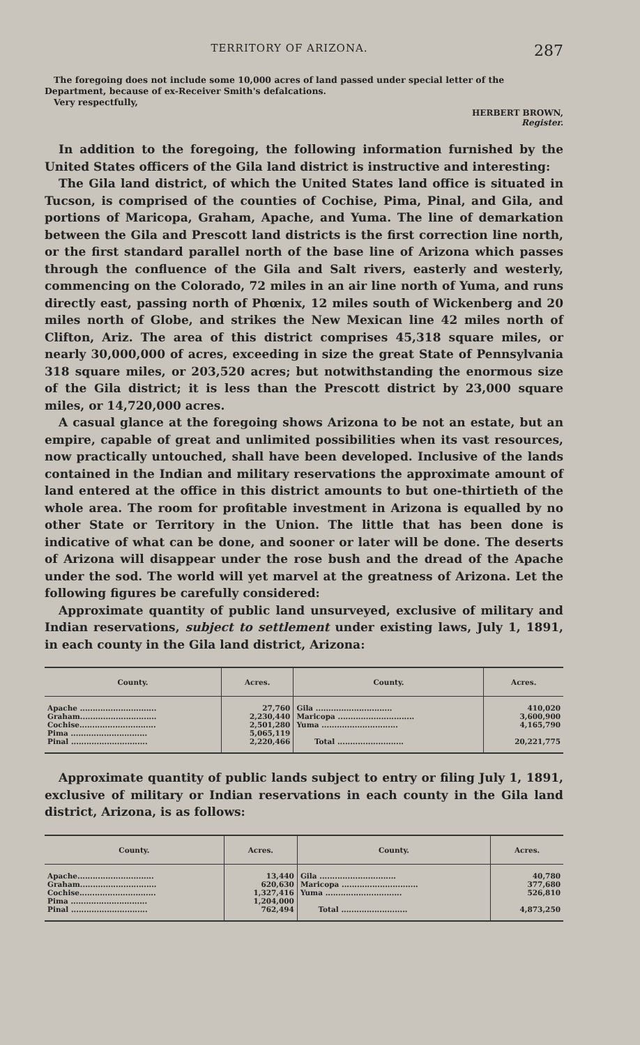TERRITORY OF ARIZONA. 287
The foregoing does not include some 10,000 acres of land passed under special letter of the Department, because of ex-Receiver Smith's defalcations.
Very respectfully,
HERBERT BROWN,
Register.
In addition to the foregoing, the following information furnished by the United States officers of the Gila land district is instructive and interesting:
The Gila land district, of which the United States land office is situated in Tucson, is comprised of the counties of Cochise, Pima, Pinal, and Gila, and portions of Maricopa, Graham, Apache, and Yuma. The line of demarkation between the Gila and Prescott land districts is the first correction line north, or the first standard parallel north of the base line of Arizona which passes through the confluence of the Gila and Salt rivers, easterly and westerly, commencing on the Colorado, 72 miles in an air line north of Yuma, and runs directly east, passing north of Phœnix, 12 miles south of Wickenberg and 20 miles north of Globe, and strikes the New Mexican line 42 miles north of Clifton, Ariz. The area of this district comprises 45,318 square miles, or nearly 30,000,000 of acres, exceeding in size the great State of Pennsylvania 318 square miles, or 203,520 acres; but notwithstanding the enormous size of the Gila district; it is less than the Prescott district by 23,000 square miles, or 14,720,000 acres.
A casual glance at the foregoing shows Arizona to be not an estate, but an empire, capable of great and unlimited possibilities when its vast resources, now practically untouched, shall have been developed. Inclusive of the lands contained in the Indian and military reservations the approximate amount of land entered at the office in this district amounts to but one-thirtieth of the whole area. The room for profitable investment in Arizona is equalled by no other State or Territory in the Union. The little that has been done is indicative of what can be done, and sooner or later will be done. The deserts of Arizona will disappear under the rose bush and the dread of the Apache under the sod. The world will yet marvel at the greatness of Arizona. Let the following figures be carefully considered:
Approximate quantity of public land unsurveyed, exclusive of military and Indian reservations, subject to settlement under existing laws, July 1, 1891, in each county in the Gila land district, Arizona:
| County. | Acres. | County. | Acres. |
| --- | --- | --- | --- |
| Apache .............................. Graham.............................. Cochise.............................. Pima .............................. Pinal .............................. | 27,760 2,230,440 2,501,280 5,065,119 2,220,466 | Gila .............................. Maricopa .............................. Yuma .............................. Total .......................... | 410,020 3,600,900 4,165,790 20,221,775 |
Approximate quantity of public lands subject to entry or filing July 1, 1891, exclusive of military or Indian reservations in each county in the Gila land district, Arizona, is as follows:
| County. | Acres. | County. | Acres. |
| --- | --- | --- | --- |
| Apache.............................. Graham.............................. Cochise.............................. Pima .............................. Pinal .............................. | 13,440 620,630 1,327,416 1,204,000 762,494 | Gila .............................. Maricopa .............................. Yuma .............................. Total .......................... | 40,780 377,680 526,810 4,873,250 |